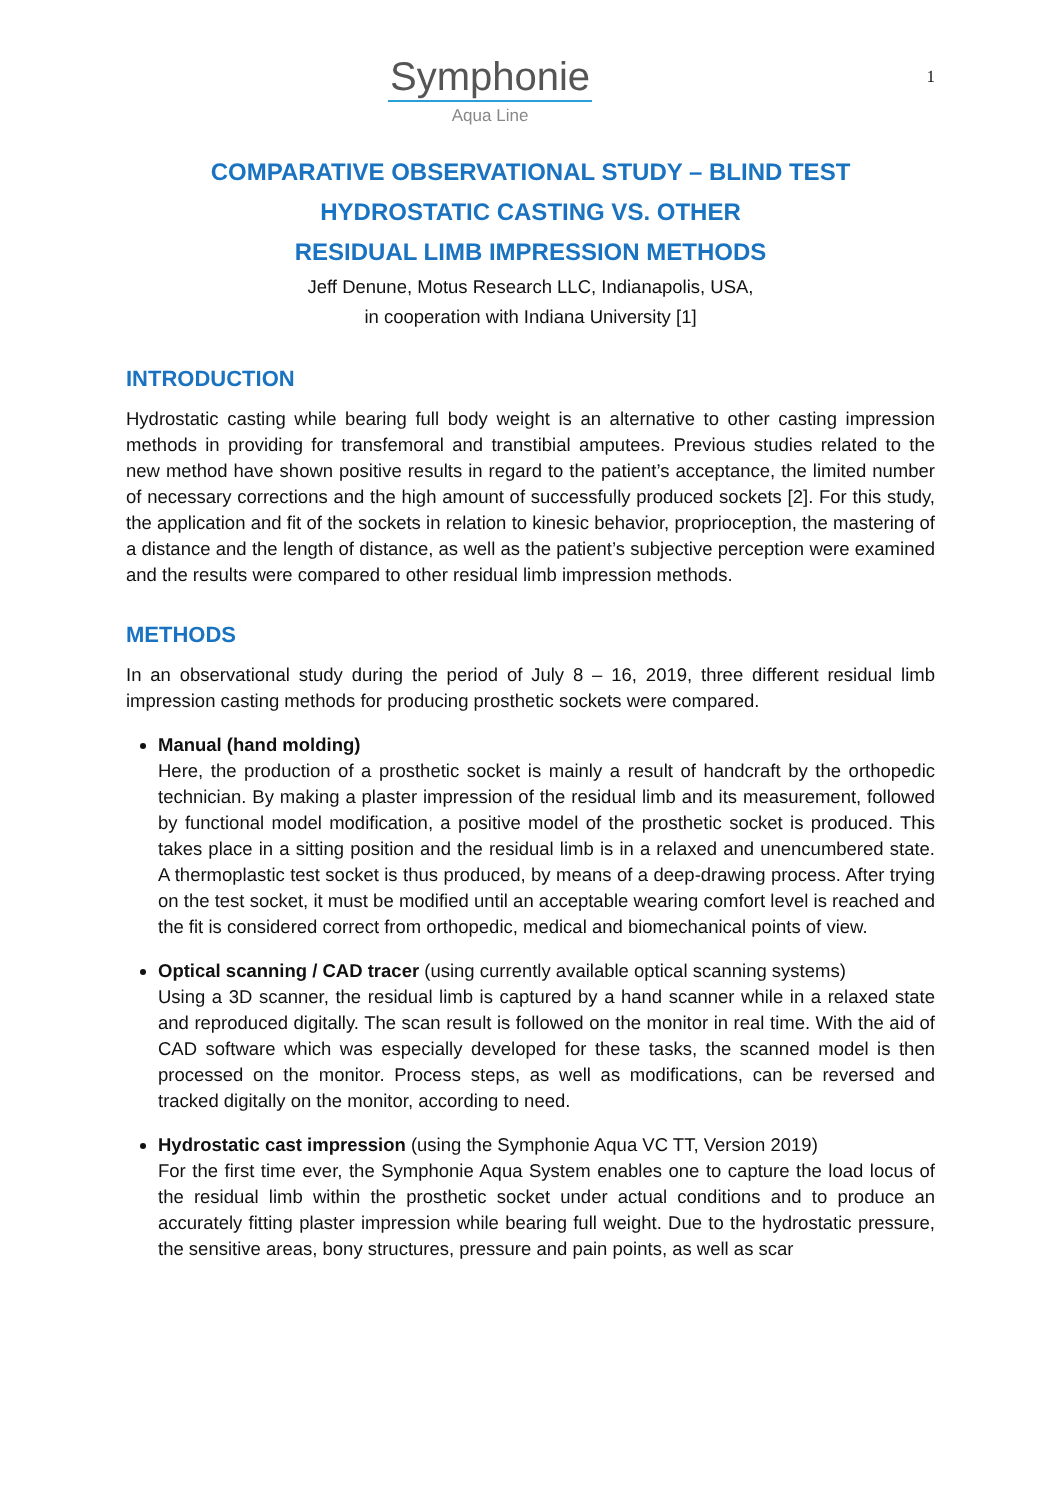Symphonie
Aqua Line
1
COMPARATIVE OBSERVATIONAL STUDY – BLIND TEST
HYDROSTATIC CASTING VS. OTHER
RESIDUAL LIMB IMPRESSION METHODS
Jeff Denune, Motus Research LLC, Indianapolis, USA,
in cooperation with Indiana University [1]
INTRODUCTION
Hydrostatic casting while bearing full body weight is an alternative to other casting impression methods in providing for transfemoral and transtibial amputees. Previous studies related to the new method have shown positive results in regard to the patient’s acceptance, the limited number of necessary corrections and the high amount of successfully produced sockets [2]. For this study, the application and fit of the sockets in relation to kinesic behavior, proprioception, the mastering of a distance and the length of distance, as well as the patient’s subjective perception were examined and the results were compared to other residual limb impression methods.
METHODS
In an observational study during the period of July 8 – 16, 2019, three different residual limb impression casting methods for producing prosthetic sockets were compared.
Manual (hand molding)
Here, the production of a prosthetic socket is mainly a result of handcraft by the orthopedic technician. By making a plaster impression of the residual limb and its measurement, followed by functional model modification, a positive model of the prosthetic socket is produced. This takes place in a sitting position and the residual limb is in a relaxed and unencumbered state. A thermoplastic test socket is thus produced, by means of a deep-drawing process. After trying on the test socket, it must be modified until an acceptable wearing comfort level is reached and the fit is considered correct from orthopedic, medical and biomechanical points of view.
Optical scanning / CAD tracer (using currently available optical scanning systems)
Using a 3D scanner, the residual limb is captured by a hand scanner while in a relaxed state and reproduced digitally. The scan result is followed on the monitor in real time. With the aid of CAD software which was especially developed for these tasks, the scanned model is then processed on the monitor. Process steps, as well as modifications, can be reversed and tracked digitally on the monitor, according to need.
Hydrostatic cast impression (using the Symphonie Aqua VC TT, Version 2019)
For the first time ever, the Symphonie Aqua System enables one to capture the load locus of the residual limb within the prosthetic socket under actual conditions and to produce an accurately fitting plaster impression while bearing full weight. Due to the hydrostatic pressure, the sensitive areas, bony structures, pressure and pain points, as well as scar